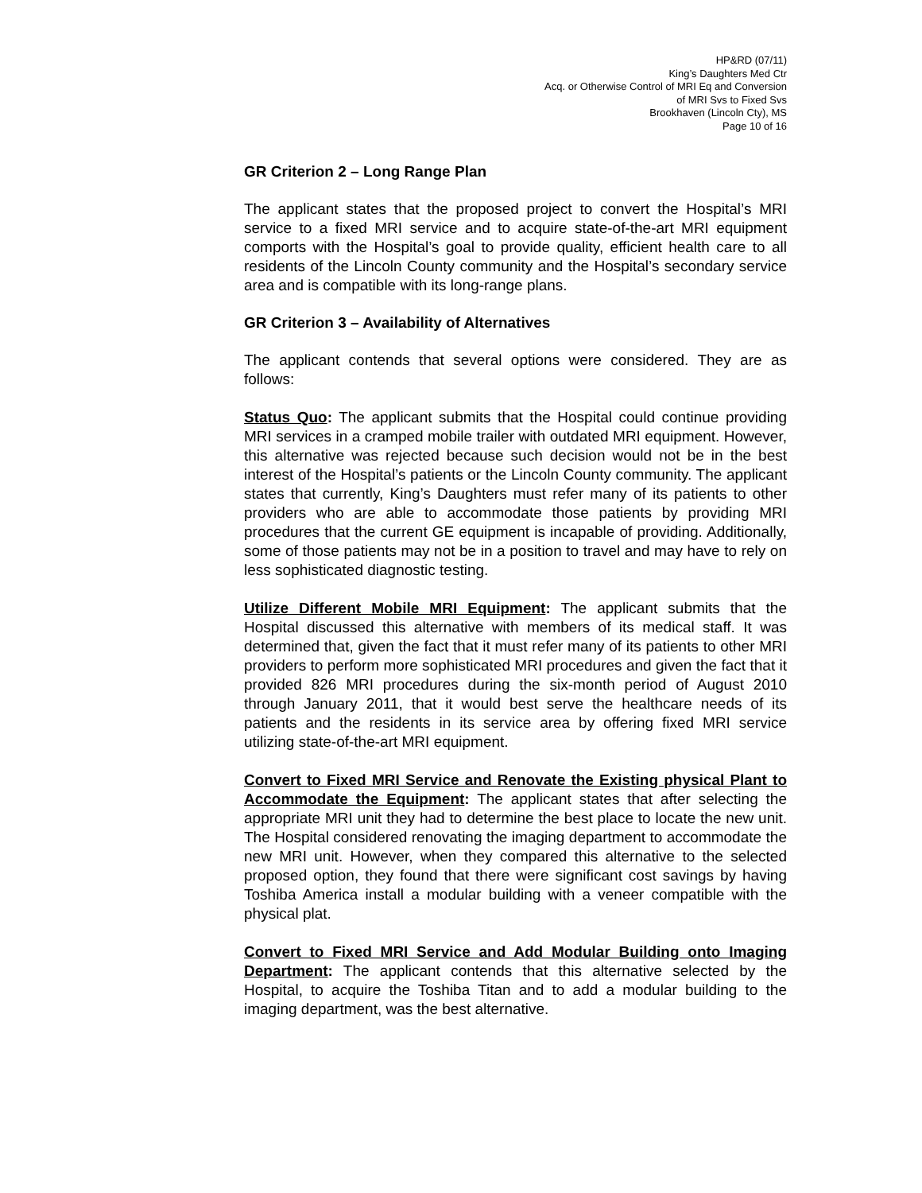HP&RD (07/11)
King’s Daughters Med Ctr
Acq. or Otherwise Control of MRI Eq and Conversion
of MRI Svs to Fixed Svs
Brookhaven (Lincoln Cty), MS
Page 10 of 16
GR Criterion 2 – Long Range Plan
The applicant states that the proposed project to convert the Hospital’s MRI service to a fixed MRI service and to acquire state-of-the-art MRI equipment comports with the Hospital’s goal to provide quality, efficient health care to all residents of the Lincoln County community and the Hospital’s secondary service area and is compatible with its long-range plans.
GR Criterion 3 – Availability of Alternatives
The applicant contends that several options were considered. They are as follows:
Status Quo: The applicant submits that the Hospital could continue providing MRI services in a cramped mobile trailer with outdated MRI equipment. However, this alternative was rejected because such decision would not be in the best interest of the Hospital’s patients or the Lincoln County community. The applicant states that currently, King’s Daughters must refer many of its patients to other providers who are able to accommodate those patients by providing MRI procedures that the current GE equipment is incapable of providing. Additionally, some of those patients may not be in a position to travel and may have to rely on less sophisticated diagnostic testing.
Utilize Different Mobile MRI Equipment: The applicant submits that the Hospital discussed this alternative with members of its medical staff. It was determined that, given the fact that it must refer many of its patients to other MRI providers to perform more sophisticated MRI procedures and given the fact that it provided 826 MRI procedures during the six-month period of August 2010 through January 2011, that it would best serve the healthcare needs of its patients and the residents in its service area by offering fixed MRI service utilizing state-of-the-art MRI equipment.
Convert to Fixed MRI Service and Renovate the Existing physical Plant to Accommodate the Equipment: The applicant states that after selecting the appropriate MRI unit they had to determine the best place to locate the new unit. The Hospital considered renovating the imaging department to accommodate the new MRI unit. However, when they compared this alternative to the selected proposed option, they found that there were significant cost savings by having Toshiba America install a modular building with a veneer compatible with the physical plat.
Convert to Fixed MRI Service and Add Modular Building onto Imaging Department: The applicant contends that this alternative selected by the Hospital, to acquire the Toshiba Titan and to add a modular building to the imaging department, was the best alternative.